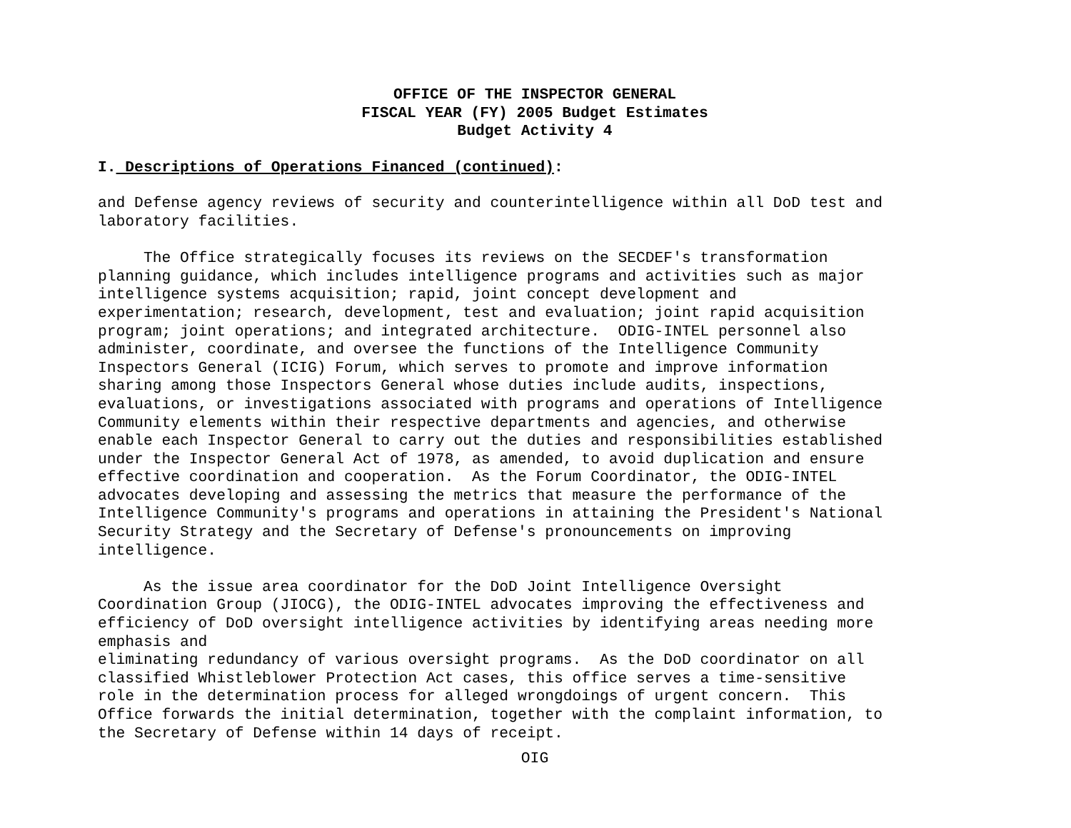OFFICE OF THE INSPECTOR GENERAL
FISCAL YEAR (FY) 2005 Budget Estimates
Budget Activity 4
I. Descriptions of Operations Financed (continued):
and Defense agency reviews of security and counterintelligence within all DoD test and
laboratory facilities.

     The Office strategically focuses its reviews on the SECDEF's transformation
planning guidance, which includes intelligence programs and activities such as major
intelligence systems acquisition; rapid, joint concept development and
experimentation; research, development, test and evaluation; joint rapid acquisition
program; joint operations; and integrated architecture.  ODIG-INTEL personnel also
administer, coordinate, and oversee the functions of the Intelligence Community
Inspectors General (ICIG) Forum, which serves to promote and improve information
sharing among those Inspectors General whose duties include audits, inspections,
evaluations, or investigations associated with programs and operations of Intelligence
Community elements within their respective departments and agencies, and otherwise
enable each Inspector General to carry out the duties and responsibilities established
under the Inspector General Act of 1978, as amended, to avoid duplication and ensure
effective coordination and cooperation.  As the Forum Coordinator, the ODIG-INTEL
advocates developing and assessing the metrics that measure the performance of the
Intelligence Community's programs and operations in attaining the President's National
Security Strategy and the Secretary of Defense's pronouncements on improving
intelligence.

     As the issue area coordinator for the DoD Joint Intelligence Oversight
Coordination Group (JIOCG), the ODIG-INTEL advocates improving the effectiveness and
efficiency of DoD oversight intelligence activities by identifying areas needing more
emphasis and
eliminating redundancy of various oversight programs.  As the DoD coordinator on all
classified Whistleblower Protection Act cases, this office serves a time-sensitive
role in the determination process for alleged wrongdoings of urgent concern.  This
Office forwards the initial determination, together with the complaint information, to
the Secretary of Defense within 14 days of receipt.
OIG